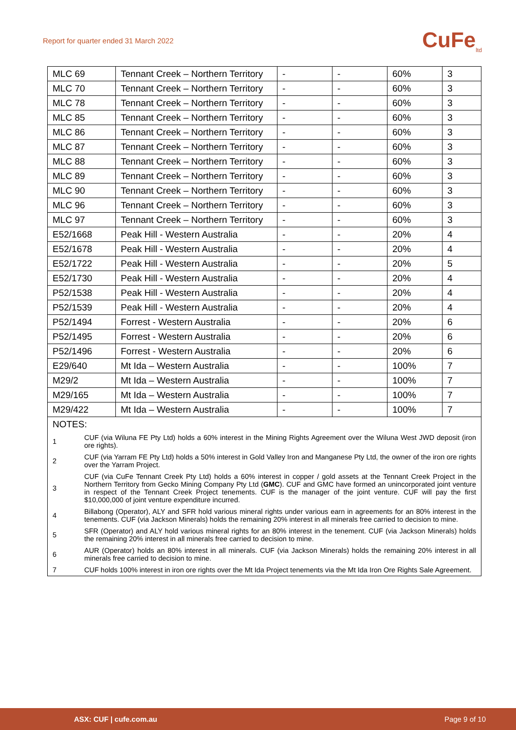Report for quarter ended 31 March 2022
CuFe<sub>ltd</sub>
| MLC 69 | Tennant Creek – Northern Territory | - | - | 60% | 3 |
| MLC 70 | Tennant Creek – Northern Territory | - | - | 60% | 3 |
| MLC 78 | Tennant Creek – Northern Territory | - | - | 60% | 3 |
| MLC 85 | Tennant Creek – Northern Territory | - | - | 60% | 3 |
| MLC 86 | Tennant Creek – Northern Territory | - | - | 60% | 3 |
| MLC 87 | Tennant Creek – Northern Territory | - | - | 60% | 3 |
| MLC 88 | Tennant Creek – Northern Territory | - | - | 60% | 3 |
| MLC 89 | Tennant Creek – Northern Territory | - | - | 60% | 3 |
| MLC 90 | Tennant Creek – Northern Territory | - | - | 60% | 3 |
| MLC 96 | Tennant Creek – Northern Territory | - | - | 60% | 3 |
| MLC 97 | Tennant Creek – Northern Territory | - | - | 60% | 3 |
| E52/1668 | Peak Hill - Western Australia | - | - | 20% | 4 |
| E52/1678 | Peak Hill - Western Australia | - | - | 20% | 4 |
| E52/1722 | Peak Hill - Western Australia | - | - | 20% | 5 |
| E52/1730 | Peak Hill - Western Australia | - | - | 20% | 4 |
| P52/1538 | Peak Hill - Western Australia | - | - | 20% | 4 |
| P52/1539 | Peak Hill - Western Australia | - | - | 20% | 4 |
| P52/1494 | Forrest - Western Australia | - | - | 20% | 6 |
| P52/1495 | Forrest - Western Australia | - | - | 20% | 6 |
| P52/1496 | Forrest - Western Australia | - | - | 20% | 6 |
| E29/640 | Mt Ida – Western Australia | - | - | 100% | 7 |
| M29/2 | Mt Ida – Western Australia | - | - | 100% | 7 |
| M29/165 | Mt Ida – Western Australia | - | - | 100% | 7 |
| M29/422 | Mt Ida – Western Australia | - | - | 100% | 7 |
| NOTES: | |
| 1 | CUF (via Wiluna FE Pty Ltd) holds a 60% interest in the Mining Rights Agreement over the Wiluna West JWD deposit (iron ore rights). |
| 2 | CUF (via Yarram FE Pty Ltd) holds a 50% interest in Gold Valley Iron and Manganese Pty Ltd, the owner of the iron ore rights over the Yarram Project. |
| 3 | CUF (via CuFe Tennant Creek Pty Ltd) holds a 60% interest in copper / gold assets at the Tennant Creek Project in the Northern Territory from Gecko Mining Company Pty Ltd ( GMC ). CUF and GMC have formed an unincorporated joint venture in respect of the Tennant Creek Project tenements. CUF is the manager of the joint venture. CUF will pay the first $10,000,000 of joint venture expenditure incurred. |
| 4 | Billabong (Operator), ALY and SFR hold various mineral rights under various earn in agreements for an 80% interest in the tenements. CUF (via Jackson Minerals) holds the remaining 20% interest in all minerals free carried to decision to mine. |
| 5 | SFR (Operator) and ALY hold various mineral rights for an 80% interest in the tenement. CUF (via Jackson Minerals) holds the remaining 20% interest in all minerals free carried to decision to mine. |
| 6 | AUR (Operator) holds an 80% interest in all minerals. CUF (via Jackson Minerals) holds the remaining 20% interest in all minerals free carried to decision to mine. |
| 7 | CUF holds 100% interest in iron ore rights over the Mt Ida Project tenements via the Mt Ida Iron Ore Rights Sale Agreement. |
ASX: CUF | cufe.com.au Page 9 of 10